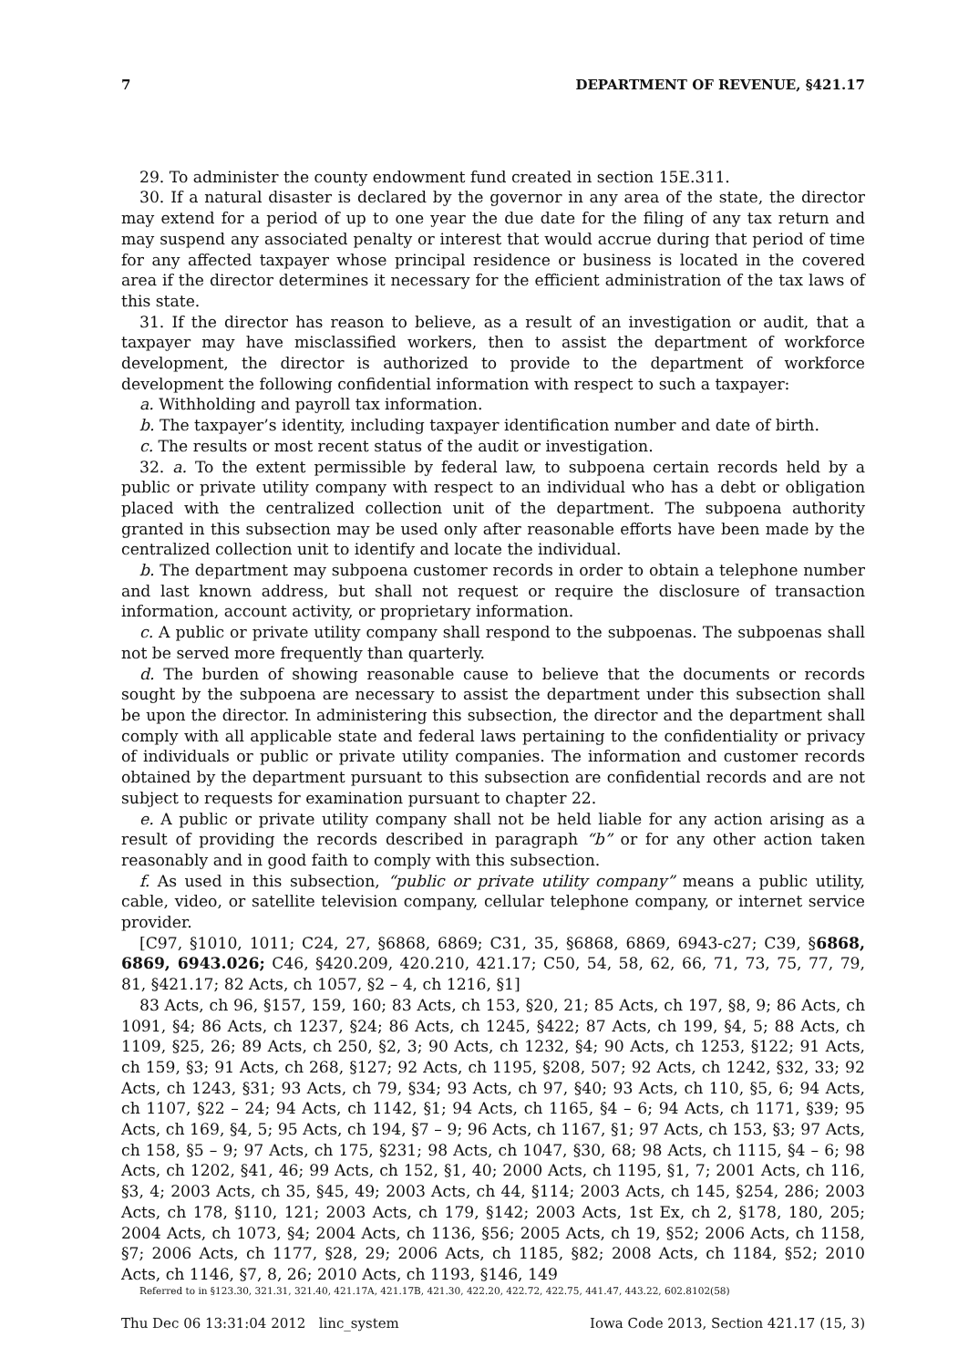7 DEPARTMENT OF REVENUE, §421.17
29. To administer the county endowment fund created in section 15E.311.
30. If a natural disaster is declared by the governor in any area of the state, the director may extend for a period of up to one year the due date for the filing of any tax return and may suspend any associated penalty or interest that would accrue during that period of time for any affected taxpayer whose principal residence or business is located in the covered area if the director determines it necessary for the efficient administration of the tax laws of this state.
31. If the director has reason to believe, as a result of an investigation or audit, that a taxpayer may have misclassified workers, then to assist the department of workforce development, the director is authorized to provide to the department of workforce development the following confidential information with respect to such a taxpayer:
a. Withholding and payroll tax information.
b. The taxpayer’s identity, including taxpayer identification number and date of birth.
c. The results or most recent status of the audit or investigation.
32. a. To the extent permissible by federal law, to subpoena certain records held by a public or private utility company with respect to an individual who has a debt or obligation placed with the centralized collection unit of the department. The subpoena authority granted in this subsection may be used only after reasonable efforts have been made by the centralized collection unit to identify and locate the individual.
b. The department may subpoena customer records in order to obtain a telephone number and last known address, but shall not request or require the disclosure of transaction information, account activity, or proprietary information.
c. A public or private utility company shall respond to the subpoenas. The subpoenas shall not be served more frequently than quarterly.
d. The burden of showing reasonable cause to believe that the documents or records sought by the subpoena are necessary to assist the department under this subsection shall be upon the director. In administering this subsection, the director and the department shall comply with all applicable state and federal laws pertaining to the confidentiality or privacy of individuals or public or private utility companies. The information and customer records obtained by the department pursuant to this subsection are confidential records and are not subject to requests for examination pursuant to chapter 22.
e. A public or private utility company shall not be held liable for any action arising as a result of providing the records described in paragraph “b” or for any other action taken reasonably and in good faith to comply with this subsection.
f. As used in this subsection, “public or private utility company” means a public utility, cable, video, or satellite television company, cellular telephone company, or internet service provider.
[C97, §1010, 1011; C24, 27, §6868, 6869; C31, 35, §6868, 6869, 6943-c27; C39, §6868, 6869, 6943.026; C46, §420.209, 420.210, 421.17; C50, 54, 58, 62, 66, 71, 73, 75, 77, 79, 81, §421.17; 82 Acts, ch 1057, §2 – 4, ch 1216, §1]
83 Acts, ch 96, §157, 159, 160; 83 Acts, ch 153, §20, 21; 85 Acts, ch 197, §8, 9; 86 Acts, ch 1091, §4; 86 Acts, ch 1237, §24; 86 Acts, ch 1245, §422; 87 Acts, ch 199, §4, 5; 88 Acts, ch 1109, §25, 26; 89 Acts, ch 250, §2, 3; 90 Acts, ch 1232, §4; 90 Acts, ch 1253, §122; 91 Acts, ch 159, §3; 91 Acts, ch 268, §127; 92 Acts, ch 1195, §208, 507; 92 Acts, ch 1242, §32, 33; 92 Acts, ch 1243, §31; 93 Acts, ch 79, §34; 93 Acts, ch 97, §40; 93 Acts, ch 110, §5, 6; 94 Acts, ch 1107, §22 – 24; 94 Acts, ch 1142, §1; 94 Acts, ch 1165, §4 – 6; 94 Acts, ch 1171, §39; 95 Acts, ch 169, §4, 5; 95 Acts, ch 194, §7 – 9; 96 Acts, ch 1167, §1; 97 Acts, ch 153, §3; 97 Acts, ch 158, §5 – 9; 97 Acts, ch 175, §231; 98 Acts, ch 1047, §30, 68; 98 Acts, ch 1115, §4 – 6; 98 Acts, ch 1202, §41, 46; 99 Acts, ch 152, §1, 40; 2000 Acts, ch 1195, §1, 7; 2001 Acts, ch 116, §3, 4; 2003 Acts, ch 35, §45, 49; 2003 Acts, ch 44, §114; 2003 Acts, ch 145, §254, 286; 2003 Acts, ch 178, §110, 121; 2003 Acts, ch 179, §142; 2003 Acts, 1st Ex, ch 2, §178, 180, 205; 2004 Acts, ch 1073, §4; 2004 Acts, ch 1136, §56; 2005 Acts, ch 19, §52; 2006 Acts, ch 1158, §7; 2006 Acts, ch 1177, §28, 29; 2006 Acts, ch 1185, §82; 2008 Acts, ch 1184, §52; 2010 Acts, ch 1146, §7, 8, 26; 2010 Acts, ch 1193, §146, 149
Referred to in §123.30, 321.31, 321.40, 421.17A, 421.17B, 421.30, 422.20, 422.72, 422.75, 441.47, 443.22, 602.8102(58)
Thu Dec 06 13:31:04 2012 linc_system Iowa Code 2013, Section 421.17 (15, 3)